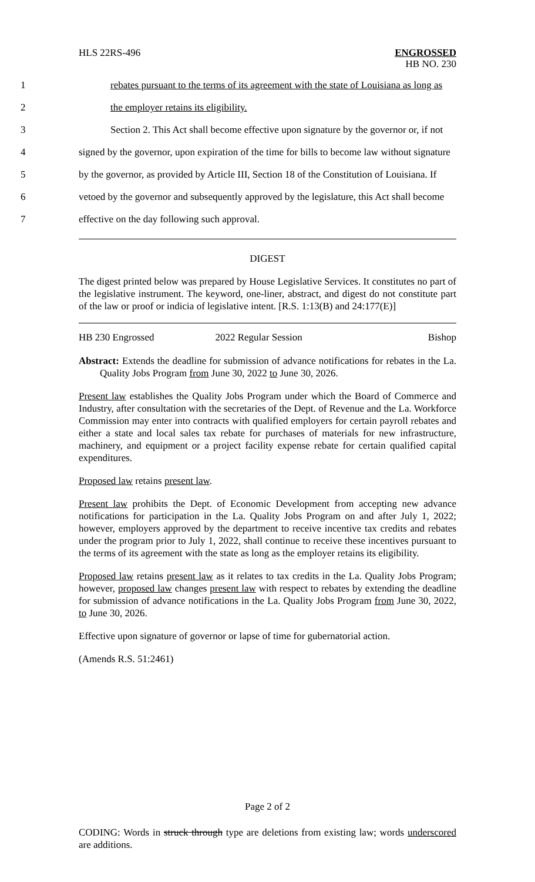HLS 22RS-496 ENGROSSED
HB NO. 230
1 rebates pursuant to the terms of its agreement with the state of Louisiana as long as
2 the employer retains its eligibility.
3 Section 2. This Act shall become effective upon signature by the governor or, if not
4 signed by the governor, upon expiration of the time for bills to become law without signature
5 by the governor, as provided by Article III, Section 18 of the Constitution of Louisiana. If
6 vetoed by the governor and subsequently approved by the legislature, this Act shall become
7 effective on the day following such approval.
DIGEST
The digest printed below was prepared by House Legislative Services. It constitutes no part of the legislative instrument. The keyword, one-liner, abstract, and digest do not constitute part of the law or proof or indicia of legislative intent. [R.S. 1:13(B) and 24:177(E)]
HB 230 Engrossed 2022 Regular Session Bishop
Abstract: Extends the deadline for submission of advance notifications for rebates in the La. Quality Jobs Program from June 30, 2022 to June 30, 2026.
Present law establishes the Quality Jobs Program under which the Board of Commerce and Industry, after consultation with the secretaries of the Dept. of Revenue and the La. Workforce Commission may enter into contracts with qualified employers for certain payroll rebates and either a state and local sales tax rebate for purchases of materials for new infrastructure, machinery, and equipment or a project facility expense rebate for certain qualified capital expenditures.
Proposed law retains present law.
Present law prohibits the Dept. of Economic Development from accepting new advance notifications for participation in the La. Quality Jobs Program on and after July 1, 2022; however, employers approved by the department to receive incentive tax credits and rebates under the program prior to July 1, 2022, shall continue to receive these incentives pursuant to the terms of its agreement with the state as long as the employer retains its eligibility.
Proposed law retains present law as it relates to tax credits in the La. Quality Jobs Program; however, proposed law changes present law with respect to rebates by extending the deadline for submission of advance notifications in the La. Quality Jobs Program from June 30, 2022, to June 30, 2026.
Effective upon signature of governor or lapse of time for gubernatorial action.
(Amends R.S. 51:2461)
Page 2 of 2
CODING: Words in struck through type are deletions from existing law; words underscored are additions.